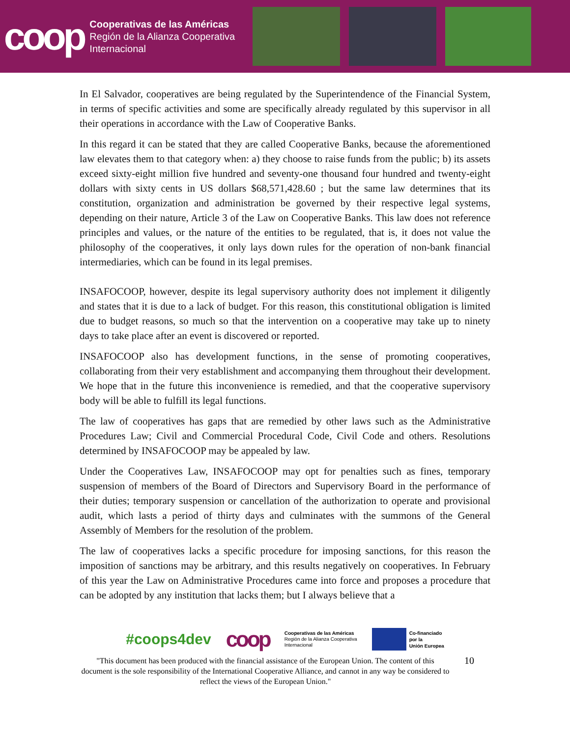coop
Cooperativas de las Américas
Región de la Alianza Cooperativa
Internacional
In El Salvador, cooperatives are being regulated by the Superintendence of the Financial System, in terms of specific activities and some are specifically already regulated by this supervisor in all their operations in accordance with the Law of Cooperative Banks.
In this regard it can be stated that they are called Cooperative Banks, because the aforementioned law elevates them to that category when: a) they choose to raise funds from the public; b) its assets exceed sixty-eight million five hundred and seventy-one thousand four hundred and twenty-eight dollars with sixty cents in US dollars $68,571,428.60 ; but the same law determines that its constitution, organization and administration be governed by their respective legal systems, depending on their nature, Article 3 of the Law on Cooperative Banks. This law does not reference principles and values, or the nature of the entities to be regulated, that is, it does not value the philosophy of the cooperatives, it only lays down rules for the operation of non-bank financial intermediaries, which can be found in its legal premises.
INSAFOCOOP, however, despite its legal supervisory authority does not implement it diligently and states that it is due to a lack of budget. For this reason, this constitutional obligation is limited due to budget reasons, so much so that the intervention on a cooperative may take up to ninety days to take place after an event is discovered or reported.
INSAFOCOOP also has development functions, in the sense of promoting cooperatives, collaborating from their very establishment and accompanying them throughout their development. We hope that in the future this inconvenience is remedied, and that the cooperative supervisory body will be able to fulfill its legal functions.
The law of cooperatives has gaps that are remedied by other laws such as the Administrative Procedures Law; Civil and Commercial Procedural Code, Civil Code and others. Resolutions determined by INSAFOCOOP may be appealed by law.
Under the Cooperatives Law, INSAFOCOOP may opt for penalties such as fines, temporary suspension of members of the Board of Directors and Supervisory Board in the performance of their duties; temporary suspension or cancellation of the authorization to operate and provisional audit, which lasts a period of thirty days and culminates with the summons of the General Assembly of Members for the resolution of the problem.
The law of cooperatives lacks a specific procedure for imposing sanctions, for this reason the imposition of sanctions may be arbitrary, and this results negatively on cooperatives. In February of this year the Law on Administrative Procedures came into force and proposes a procedure that can be adopted by any institution that lacks them; but I always believe that a
#coops4dev coop Cooperativas de las Américas
Región de la Alianza Cooperativa
Internacional Co-financiado
por la
Unión Europea
"This document has been produced with the financial assistance of the European Union. The content of this document is the sole responsibility of the International Cooperative Alliance, and cannot in any way be considered to reflect the views of the European Union."
10